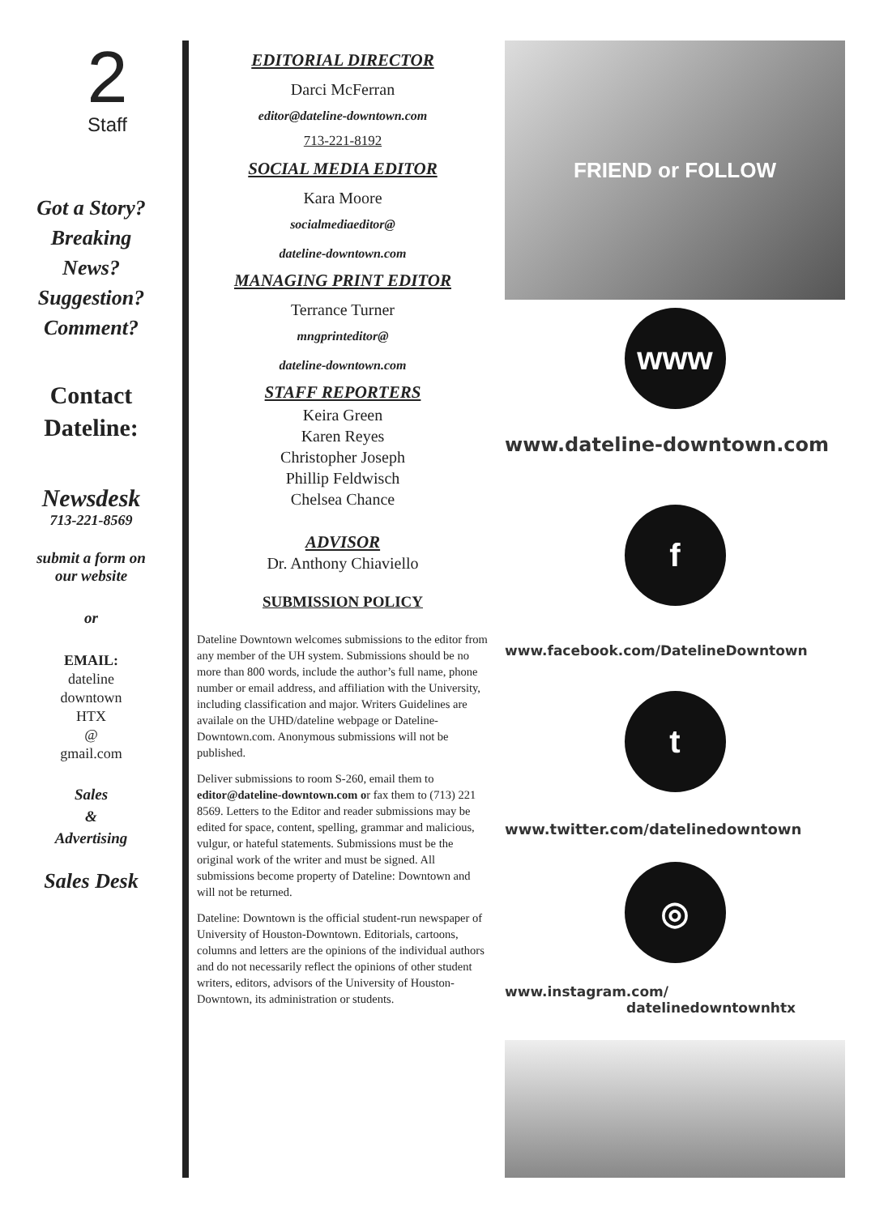2
Staff
Got a Story?
Breaking
News?
Suggestion?
Comment?
Contact
Dateline:
Newsdesk
713-221-8569
submit a form on
our website
or
EMAIL:
dateline
downtown
HTX
@
gmail.com
Sales
&
Advertising
Sales Desk
EDITORIAL DIRECTOR
Darci McFerran
editor@dateline-downtown.com
713-221-8192
SOCIAL MEDIA EDITOR
Kara Moore
socialmediaeditor@
dateline-downtown.com
MANAGING PRINT EDITOR
Terrance Turner
mngprinteditor@
dateline-downtown.com
STAFF REPORTERS
Keira Green
Karen Reyes
Christopher Joseph
Phillip Feldwisch
Chelsea Chance
ADVISOR
Dr. Anthony Chiaviello
SUBMISSION POLICY
Dateline Downtown welcomes submissions to the editor from any member of the UH system. Submissions should be no more than 800 words, include the author’s full name, phone number or email address, and affiliation with the University, including classification and major. Writers Guidelines are availale on the UHD/dateline webpage or Dateline-Downtown.com. Anonymous submissions will not be published.
Deliver submissions to room S-260, email them to editor@dateline-downtown.com or fax them to (713) 221 8569. Letters to the Editor and reader submissions may be edited for space, content, spelling, grammar and malicious, vulgur, or hateful statements. Submissions must be the original work of the writer and must be signed. All submissions become property of Dateline: Downtown and will not be returned.
Dateline: Downtown is the official student-run newspaper of University of Houston-Downtown. Editorials, cartoons, columns and letters are the opinions of the individual authors and do not necessarily reflect the opinions of other student writers, editors, advisors of the University of Houston-Downtown, its administration or students.
FRIEND or FOLLOW
www
www.dateline-downtown.com
f
www.facebook.com/DatelineDowntown
t
www.twitter.com/datelinedowntown
◎
www.instagram.com/
datelinedowntownhtx